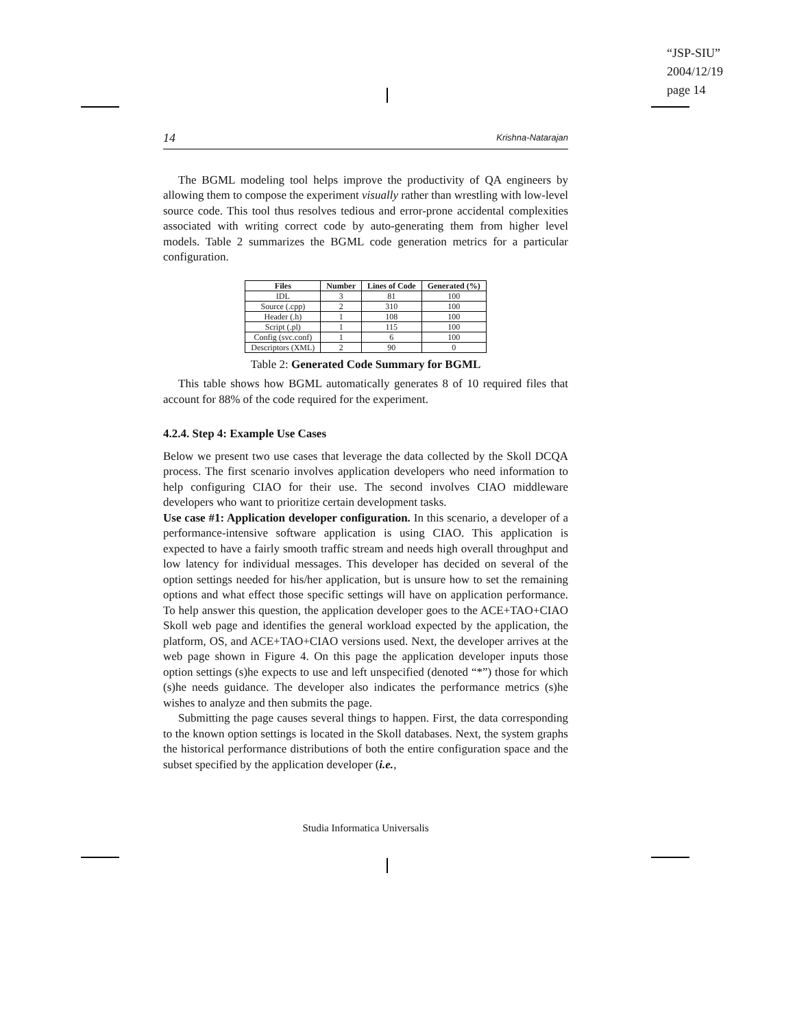“JSP-SIU”
2004/12/19
page 14
14 Krishna-Natarajan
The BGML modeling tool helps improve the productivity of QA engineers by allowing them to compose the experiment visually rather than wrestling with low-level source code. This tool thus resolves tedious and error-prone accidental complexities associated with writing correct code by auto-generating them from higher level models. Table 2 summarizes the BGML code generation metrics for a particular configuration.
| Files | Number | Lines of Code | Generated (%) |
| --- | --- | --- | --- |
| IDL | 3 | 81 | 100 |
| Source (.cpp) | 2 | 310 | 100 |
| Header (.h) | 1 | 108 | 100 |
| Script (.pl) | 1 | 115 | 100 |
| Config (svc.conf) | 1 | 6 | 100 |
| Descriptors (XML) | 2 | 90 | 0 |
Table 2: Generated Code Summary for BGML
This table shows how BGML automatically generates 8 of 10 required files that account for 88% of the code required for the experiment.
4.2.4. Step 4: Example Use Cases
Below we present two use cases that leverage the data collected by the Skoll DCQA process. The first scenario involves application developers who need information to help configuring CIAO for their use. The second involves CIAO middleware developers who want to prioritize certain development tasks.
Use case #1: Application developer configuration. In this scenario, a developer of a performance-intensive software application is using CIAO. This application is expected to have a fairly smooth traffic stream and needs high overall throughput and low latency for individual messages. This developer has decided on several of the option settings needed for his/her application, but is unsure how to set the remaining options and what effect those specific settings will have on application performance. To help answer this question, the application developer goes to the ACE+TAO+CIAO Skoll web page and identifies the general workload expected by the application, the platform, OS, and ACE+TAO+CIAO versions used. Next, the developer arrives at the web page shown in Figure 4. On this page the application developer inputs those option settings (s)he expects to use and left unspecified (denoted “*”) those for which (s)he needs guidance. The developer also indicates the performance metrics (s)he wishes to analyze and then submits the page.
Submitting the page causes several things to happen. First, the data corresponding to the known option settings is located in the Skoll databases. Next, the system graphs the historical performance distributions of both the entire configuration space and the subset specified by the application developer (i.e.,
Studia Informatica Universalis